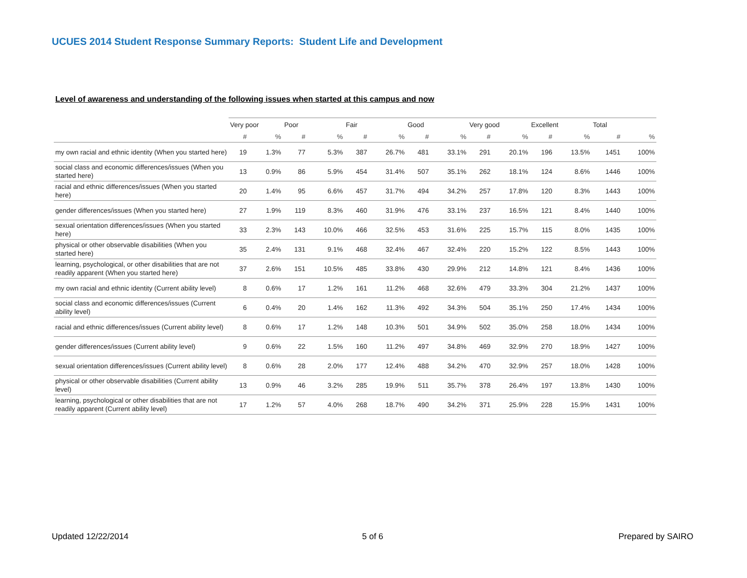UCUES 2014 Student Response Summary Reports: Student Life and Development
Level of awareness and understanding of the following issues when started at this campus and now
| | Very poor | | Poor | | Fair | | Good | | Very good | | Excellent | | Total | |
| --- | --- | --- | --- | --- | --- | --- | --- | --- | --- | --- | --- | --- | --- | --- |
| | # | % | # | % | # | % | # | % | # | % | # | % | # | % |
| my own racial and ethnic identity (When you started here) | 19 | 1.3% | 77 | 5.3% | 387 | 26.7% | 481 | 33.1% | 291 | 20.1% | 196 | 13.5% | 1451 | 100% |
| social class and economic differences/issues (When you started here) | 13 | 0.9% | 86 | 5.9% | 454 | 31.4% | 507 | 35.1% | 262 | 18.1% | 124 | 8.6% | 1446 | 100% |
| racial and ethnic differences/issues (When you started here) | 20 | 1.4% | 95 | 6.6% | 457 | 31.7% | 494 | 34.2% | 257 | 17.8% | 120 | 8.3% | 1443 | 100% |
| gender differences/issues (When you started here) | 27 | 1.9% | 119 | 8.3% | 460 | 31.9% | 476 | 33.1% | 237 | 16.5% | 121 | 8.4% | 1440 | 100% |
| sexual orientation differences/issues (When you started here) | 33 | 2.3% | 143 | 10.0% | 466 | 32.5% | 453 | 31.6% | 225 | 15.7% | 115 | 8.0% | 1435 | 100% |
| physical or other observable disabilities (When you started here) | 35 | 2.4% | 131 | 9.1% | 468 | 32.4% | 467 | 32.4% | 220 | 15.2% | 122 | 8.5% | 1443 | 100% |
| learning, psychological, or other disabilities that are not readily apparent (When you started here) | 37 | 2.6% | 151 | 10.5% | 485 | 33.8% | 430 | 29.9% | 212 | 14.8% | 121 | 8.4% | 1436 | 100% |
| my own racial and ethnic identity (Current ability level) | 8 | 0.6% | 17 | 1.2% | 161 | 11.2% | 468 | 32.6% | 479 | 33.3% | 304 | 21.2% | 1437 | 100% |
| social class and economic differences/issues (Current ability level) | 6 | 0.4% | 20 | 1.4% | 162 | 11.3% | 492 | 34.3% | 504 | 35.1% | 250 | 17.4% | 1434 | 100% |
| racial and ethnic differences/issues (Current ability level) | 8 | 0.6% | 17 | 1.2% | 148 | 10.3% | 501 | 34.9% | 502 | 35.0% | 258 | 18.0% | 1434 | 100% |
| gender differences/issues (Current ability level) | 9 | 0.6% | 22 | 1.5% | 160 | 11.2% | 497 | 34.8% | 469 | 32.9% | 270 | 18.9% | 1427 | 100% |
| sexual orientation differences/issues (Current ability level) | 8 | 0.6% | 28 | 2.0% | 177 | 12.4% | 488 | 34.2% | 470 | 32.9% | 257 | 18.0% | 1428 | 100% |
| physical or other observable disabilities (Current ability level) | 13 | 0.9% | 46 | 3.2% | 285 | 19.9% | 511 | 35.7% | 378 | 26.4% | 197 | 13.8% | 1430 | 100% |
| learning, psychological or other disabilities that are not readily apparent (Current ability level) | 17 | 1.2% | 57 | 4.0% | 268 | 18.7% | 490 | 34.2% | 371 | 25.9% | 228 | 15.9% | 1431 | 100% |
Updated 12/22/2014 5 of 6 Prepared by SAIRO